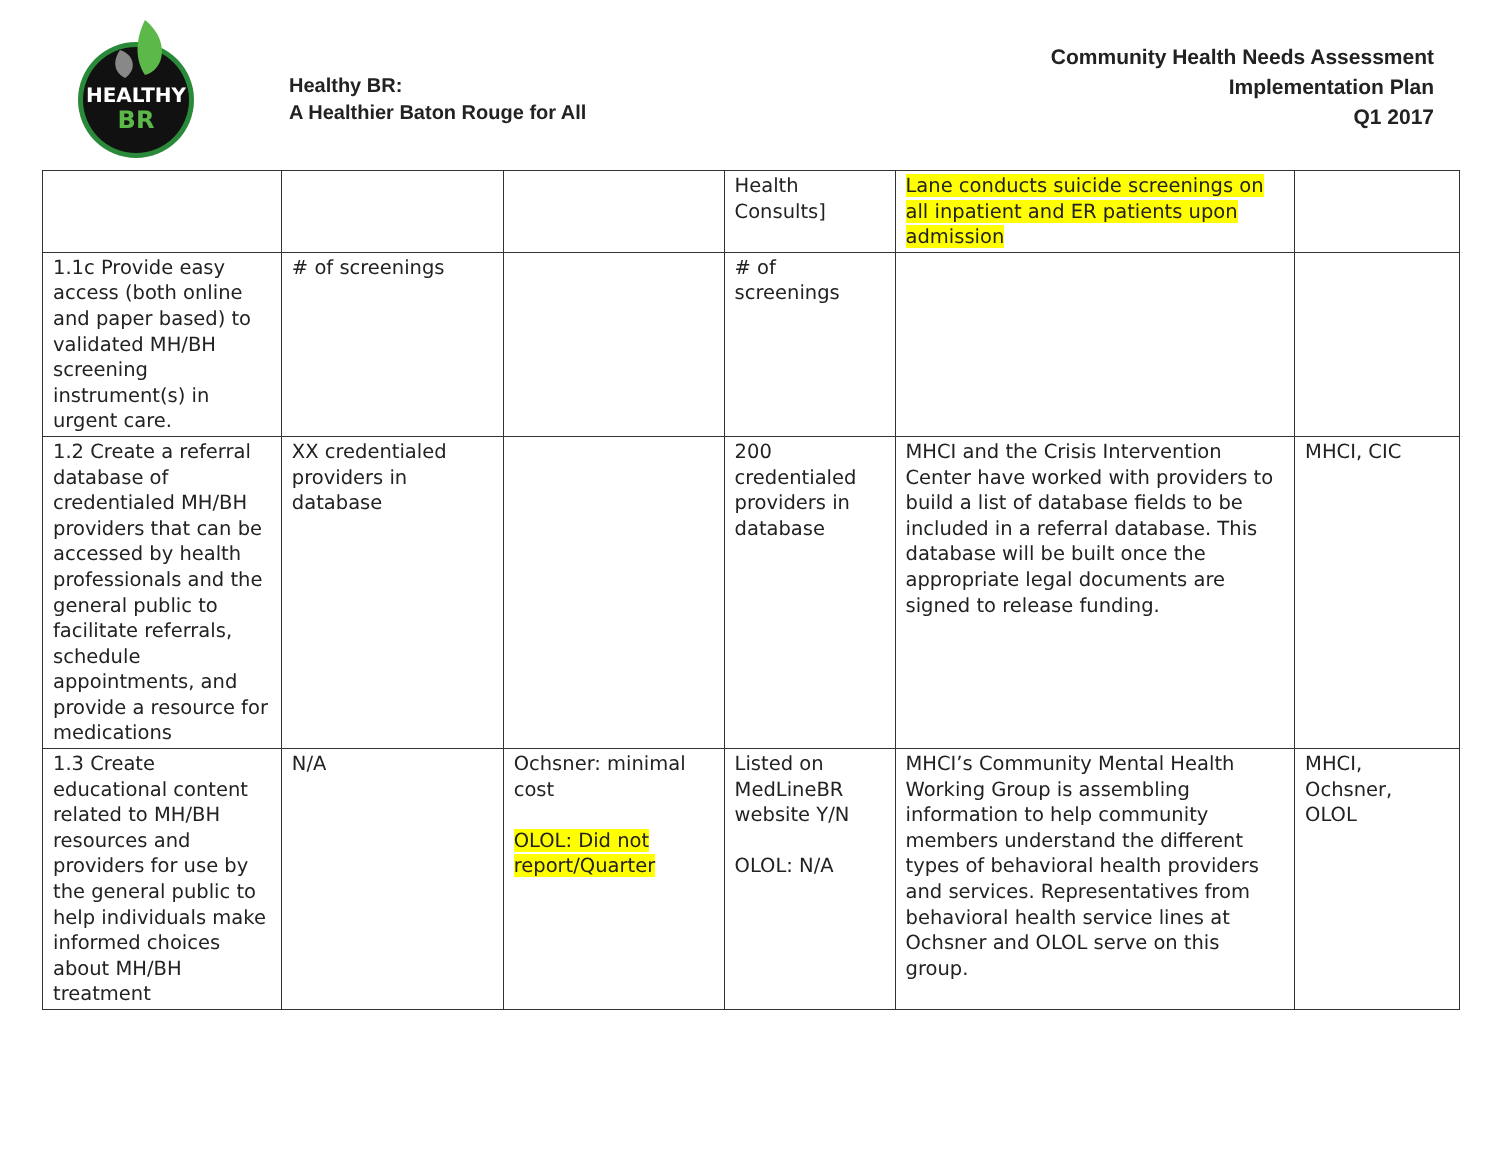HEALTHY
BR
Healthy BR:
A Healthier Baton Rouge for All
Community Health Needs Assessment
Implementation Plan
Q1 2017
| | | | Health Consults] | Lane conducts suicide screenings on all inpatient and ER patients upon admission | |
| 1.1c Provide easy access (both online and paper based) to validated MH/BH screening instrument(s) in urgent care. | # of screenings | | # of screenings | | |
| 1.2 Create a referral database of credentialed MH/BH providers that can be accessed by health professionals and the general public to facilitate referrals, schedule appointments, and provide a resource for medications | XX credentialed providers in database | | 200 credentialed providers in database | MHCI and the Crisis Intervention Center have worked with providers to build a list of database fields to be included in a referral database. This database will be built once the appropriate legal documents are signed to release funding. | MHCI, CIC |
| 1.3 Create educational content related to MH/BH resources and providers for use by the general public to help individuals make informed choices about MH/BH treatment | N/A | Ochsner: minimal cost OLOL: Did not report/Quarter | Listed on MedLineBR website Y/N OLOL: N/A | MHCI’s Community Mental Health Working Group is assembling information to help community members understand the different types of behavioral health providers and services. Representatives from behavioral health service lines at Ochsner and OLOL serve on this group. | MHCI, Ochsner, OLOL |